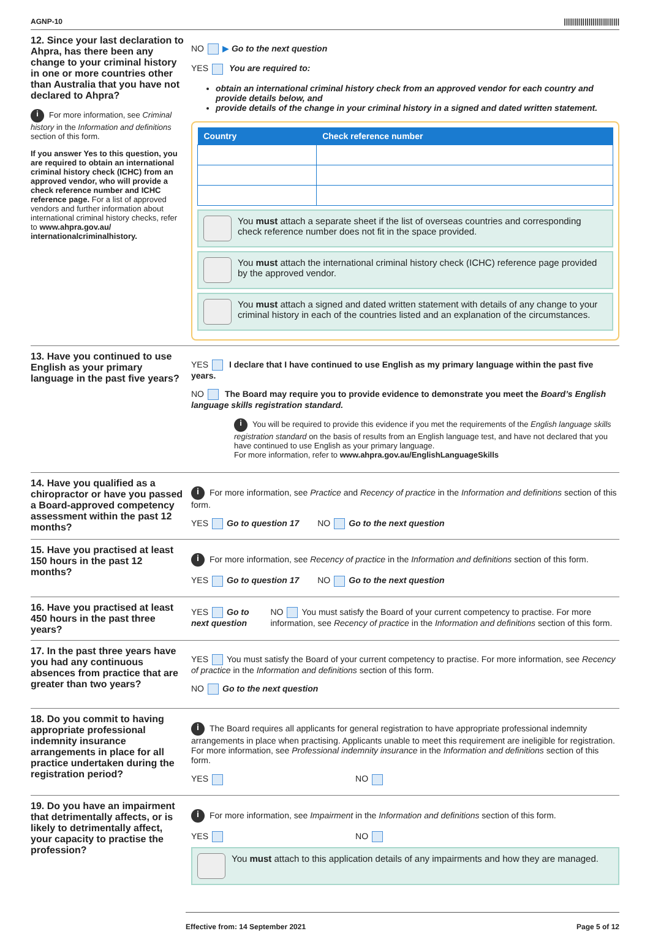AGNP-10 |||||||||||||||||||||||||||
12. Since your last declaration to Ahpra, has there been any change to your criminal history in one or more countries other than Australia that you have not declared to Ahpra?
i For more information, see Criminal history in the Information and definitions section of this form.
If you answer Yes to this question, you are required to obtain an international criminal history check (ICHC) from an approved vendor, who will provide a check reference number and ICHC reference page. For a list of approved vendors and further information about international criminal history checks, refer to www.ahpra.gov.au/ internationalcriminalhistory.
NO ▶ Go to the next question
YES You are required to:
obtain an international criminal history check from an approved vendor for each country and provide details below, and
provide details of the change in your criminal history in a signed and dated written statement.
| Country | Check reference number |
| --- | --- |
You must attach a separate sheet if the list of overseas countries and corresponding check reference number does not fit in the space provided.
You must attach the international criminal history check (ICHC) reference page provided by the approved vendor.
You must attach a signed and dated written statement with details of any change to your criminal history in each of the countries listed and an explanation of the circumstances.
13. Have you continued to use English as your primary language in the past five years?
YES I declare that I have continued to use English as my primary language within the past five years.
NO The Board may require you to provide evidence to demonstrate you meet the Board’s English language skills registration standard.
i You will be required to provide this evidence if you met the requirements of the English language skills registration standard on the basis of results from an English language test, and have not declared that you have continued to use English as your primary language.
For more information, refer to www.ahpra.gov.au/EnglishLanguageSkills
14. Have you qualified as a chiropractor or have you passed a Board-approved competency assessment within the past 12 months?
i For more information, see Practice and Recency of practice in the Information and definitions section of this form.
YES Go to question 17 NO Go to the next question
15. Have you practised at least 150 hours in the past 12 months?
i For more information, see Recency of practice in the Information and definitions section of this form.
YES Go to question 17 NO Go to the next question
16. Have you practised at least 450 hours in the past three years?
YES Go to next question NO You must satisfy the Board of your current competency to practise. For more information, see Recency of practice in the Information and definitions section of this form.
17. In the past three years have you had any continuous absences from practice that are greater than two years?
YES You must satisfy the Board of your current competency to practise. For more information, see Recency of practice in the Information and definitions section of this form.
NO Go to the next question
18. Do you commit to having appropriate professional indemnity insurance arrangements in place for all practice undertaken during the registration period?
i The Board requires all applicants for general registration to have appropriate professional indemnity arrangements in place when practising. Applicants unable to meet this requirement are ineligible for registration.
For more information, see Professional indemnity insurance in the Information and definitions section of this form.
YES NO
19. Do you have an impairment that detrimentally affects, or is likely to detrimentally affect, your capacity to practise the profession?
i For more information, see Impairment in the Information and definitions section of this form.
YES NO
You must attach to this application details of any impairments and how they are managed.
Effective from: 14 September 2021 Page 5 of 12